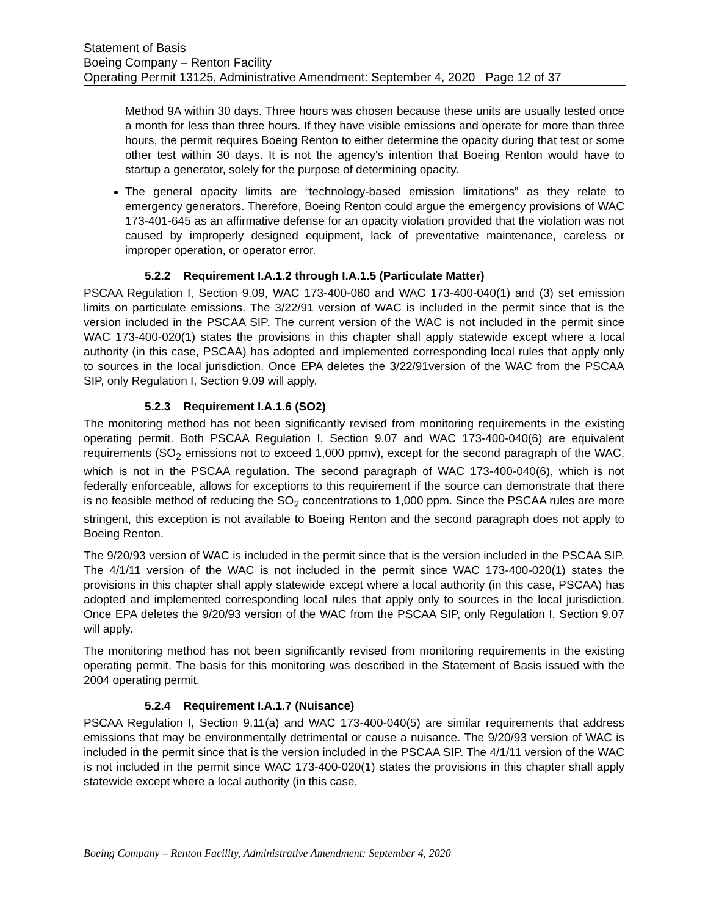Statement of Basis
Boeing Company – Renton Facility
Operating Permit 13125, Administrative Amendment: September 4, 2020 Page 12 of 37
Method 9A within 30 days. Three hours was chosen because these units are usually tested once a month for less than three hours. If they have visible emissions and operate for more than three hours, the permit requires Boeing Renton to either determine the opacity during that test or some other test within 30 days. It is not the agency's intention that Boeing Renton would have to startup a generator, solely for the purpose of determining opacity.
The general opacity limits are “technology-based emission limitations” as they relate to emergency generators. Therefore, Boeing Renton could argue the emergency provisions of WAC 173-401-645 as an affirmative defense for an opacity violation provided that the violation was not caused by improperly designed equipment, lack of preventative maintenance, careless or improper operation, or operator error.
5.2.2 Requirement I.A.1.2 through I.A.1.5 (Particulate Matter)
PSCAA Regulation I, Section 9.09, WAC 173-400-060 and WAC 173-400-040(1) and (3) set emission limits on particulate emissions. The 3/22/91 version of WAC is included in the permit since that is the version included in the PSCAA SIP. The current version of the WAC is not included in the permit since WAC 173-400-020(1) states the provisions in this chapter shall apply statewide except where a local authority (in this case, PSCAA) has adopted and implemented corresponding local rules that apply only to sources in the local jurisdiction. Once EPA deletes the 3/22/91version of the WAC from the PSCAA SIP, only Regulation I, Section 9.09 will apply.
5.2.3 Requirement I.A.1.6 (SO2)
The monitoring method has not been significantly revised from monitoring requirements in the existing operating permit. Both PSCAA Regulation I, Section 9.07 and WAC 173-400-040(6) are equivalent requirements (SO<sub>2</sub> emissions not to exceed 1,000 ppmv), except for the second paragraph of the WAC, which is not in the PSCAA regulation. The second paragraph of WAC 173-400-040(6), which is not federally enforceable, allows for exceptions to this requirement if the source can demonstrate that there is no feasible method of reducing the SO<sub>2</sub> concentrations to 1,000 ppm. Since the PSCAA rules are more stringent, this exception is not available to Boeing Renton and the second paragraph does not apply to Boeing Renton.
The 9/20/93 version of WAC is included in the permit since that is the version included in the PSCAA SIP. The 4/1/11 version of the WAC is not included in the permit since WAC 173-400-020(1) states the provisions in this chapter shall apply statewide except where a local authority (in this case, PSCAA) has adopted and implemented corresponding local rules that apply only to sources in the local jurisdiction. Once EPA deletes the 9/20/93 version of the WAC from the PSCAA SIP, only Regulation I, Section 9.07 will apply.
The monitoring method has not been significantly revised from monitoring requirements in the existing operating permit. The basis for this monitoring was described in the Statement of Basis issued with the 2004 operating permit.
5.2.4 Requirement I.A.1.7 (Nuisance)
PSCAA Regulation I, Section 9.11(a) and WAC 173-400-040(5) are similar requirements that address emissions that may be environmentally detrimental or cause a nuisance. The 9/20/93 version of WAC is included in the permit since that is the version included in the PSCAA SIP. The 4/1/11 version of the WAC is not included in the permit since WAC 173-400-020(1) states the provisions in this chapter shall apply statewide except where a local authority (in this case,
Boeing Company – Renton Facility, Administrative Amendment: September 4, 2020